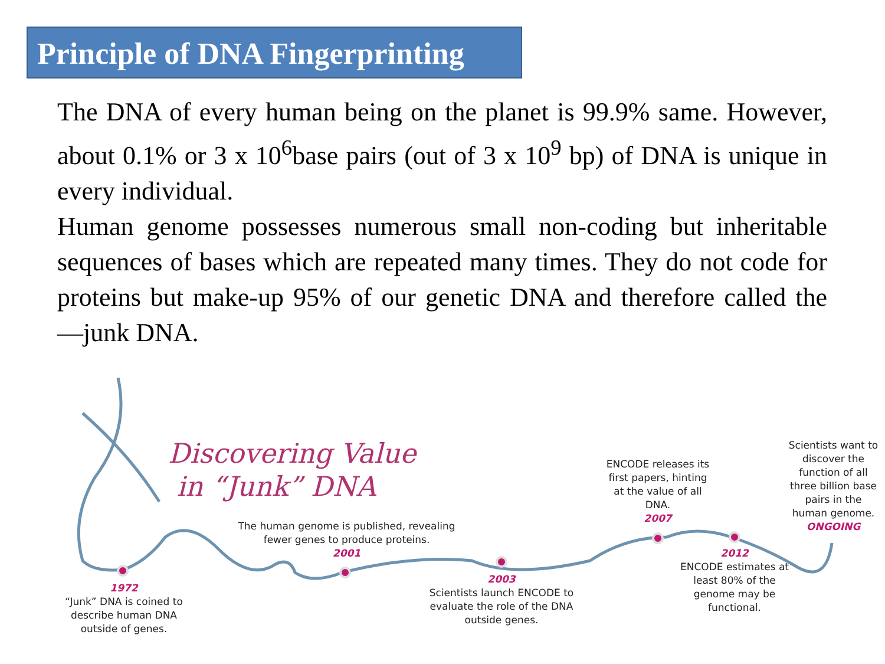Principle of DNA Fingerprinting
The DNA of every human being on the planet is 99.9% same. However, about 0.1% or 3 x 10<sup>6</sup>base pairs (out of 3 x 10<sup>9</sup> bp) of DNA is unique in every individual.
Human genome possesses numerous small non-coding but inheritable sequences of bases which are repeated many times. They do not code for proteins but make-up 95% of our genetic DNA and therefore called the ―junk DNA.
Discovering Value
in “Junk” DNA
1972
“Junk” DNA is coined to describe human DNA outside of genes.
The human genome is published, revealing fewer genes to produce proteins.
2001
2003
Scientists launch ENCODE to evaluate the role of the DNA outside genes.
ENCODE releases its first papers, hinting at the value of all DNA.
2007
2012
ENCODE estimates at least 80% of the genome may be functional.
Scientists want to discover the function of all three billion base pairs in the human genome.
ONGOING